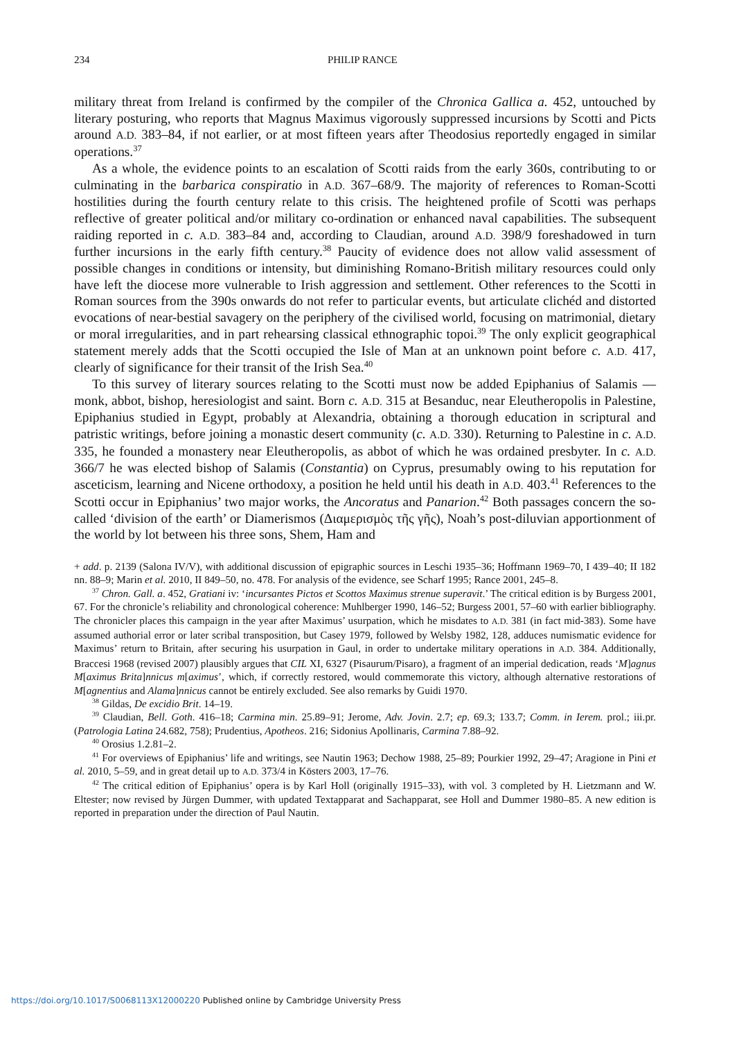234 PHILIP RANCE
military threat from Ireland is confirmed by the compiler of the Chronica Gallica a. 452, untouched by literary posturing, who reports that Magnus Maximus vigorously suppressed incursions by Scotti and Picts around A.D. 383–84, if not earlier, or at most fifteen years after Theodosius reportedly engaged in similar operations.<sup>37</sup>
As a whole, the evidence points to an escalation of Scotti raids from the early 360s, contributing to or culminating in the barbarica conspiratio in A.D. 367–68/9. The majority of references to Roman-Scotti hostilities during the fourth century relate to this crisis. The heightened profile of Scotti was perhaps reflective of greater political and/or military co-ordination or enhanced naval capabilities. The subsequent raiding reported in c. A.D. 383–84 and, according to Claudian, around A.D. 398/9 foreshadowed in turn further incursions in the early fifth century.<sup>38</sup> Paucity of evidence does not allow valid assessment of possible changes in conditions or intensity, but diminishing Romano-British military resources could only have left the diocese more vulnerable to Irish aggression and settlement. Other references to the Scotti in Roman sources from the 390s onwards do not refer to particular events, but articulate clichéd and distorted evocations of near-bestial savagery on the periphery of the civilised world, focusing on matrimonial, dietary or moral irregularities, and in part rehearsing classical ethnographic topoi.<sup>39</sup> The only explicit geographical statement merely adds that the Scotti occupied the Isle of Man at an unknown point before c. A.D. 417, clearly of significance for their transit of the Irish Sea.<sup>40</sup>
To this survey of literary sources relating to the Scotti must now be added Epiphanius of Salamis — monk, abbot, bishop, heresiologist and saint. Born c. A.D. 315 at Besanduc, near Eleutheropolis in Palestine, Epiphanius studied in Egypt, probably at Alexandria, obtaining a thorough education in scriptural and patristic writings, before joining a monastic desert community (c. A.D. 330). Returning to Palestine in c. A.D. 335, he founded a monastery near Eleutheropolis, as abbot of which he was ordained presbyter. In c. A.D. 366/7 he was elected bishop of Salamis (Constantia) on Cyprus, presumably owing to his reputation for asceticism, learning and Nicene orthodoxy, a position he held until his death in A.D. 403.<sup>41</sup> References to the Scotti occur in Epiphanius’ two major works, the Ancoratus and Panarion.<sup>42</sup> Both passages concern the so-called ‘division of the earth’ or Diamerismos (Διαμερισμὸς τῆς γῆς), Noah’s post-diluvian apportionment of the world by lot between his three sons, Shem, Ham and
+ add. p. 2139 (Salona IV/V), with additional discussion of epigraphic sources in Leschi 1935–36; Hoffmann 1969–70, I 439–40; II 182 nn. 88–9; Marin et al. 2010, II 849–50, no. 478. For analysis of the evidence, see Scharf 1995; Rance 2001, 245–8.
<sup>37</sup> Chron. Gall. a. 452, Gratiani iv: ‘incursantes Pictos et Scottos Maximus strenue superavit.’ The critical edition is by Burgess 2001, 67. For the chronicle’s reliability and chronological coherence: Muhlberger 1990, 146–52; Burgess 2001, 57–60 with earlier bibliography. The chronicler places this campaign in the year after Maximus’ usurpation, which he misdates to A.D. 381 (in fact mid-383). Some have assumed authorial error or later scribal transposition, but Casey 1979, followed by Welsby 1982, 128, adduces numismatic evidence for Maximus’ return to Britain, after securing his usurpation in Gaul, in order to undertake military operations in A.D. 384. Additionally, Braccesi 1968 (revised 2007) plausibly argues that CIL XI, 6327 (Pisaurum/Pisaro), a fragment of an imperial dedication, reads ‘M]agnus M[aximus Brita]nnicus m[aximus’, which, if correctly restored, would commemorate this victory, although alternative restorations of M[agnentius and Alama]nnicus cannot be entirely excluded. See also remarks by Guidi 1970.
<sup>38</sup> Gildas, De excidio Brit. 14–19.
<sup>39</sup> Claudian, Bell. Goth. 416–18; Carmina min. 25.89–91; Jerome, Adv. Jovin. 2.7; ep. 69.3; 133.7; Comm. in Ierem. prol.; iii.pr. (Patrologia Latina 24.682, 758); Prudentius, Apotheos. 216; Sidonius Apollinaris, Carmina 7.88–92.
<sup>40</sup> Orosius 1.2.81–2.
<sup>41</sup> For overviews of Epiphanius’ life and writings, see Nautin 1963; Dechow 1988, 25–89; Pourkier 1992, 29–47; Aragione in Pini et al. 2010, 5–59, and in great detail up to A.D. 373/4 in Kösters 2003, 17–76.
<sup>42</sup> The critical edition of Epiphanius’ opera is by Karl Holl (originally 1915–33), with vol. 3 completed by H. Lietzmann and W. Eltester; now revised by Jürgen Dummer, with updated Textapparat and Sachapparat, see Holl and Dummer 1980–85. A new edition is reported in preparation under the direction of Paul Nautin.
https://doi.org/10.1017/S0068113X12000220 Published online by Cambridge University Press